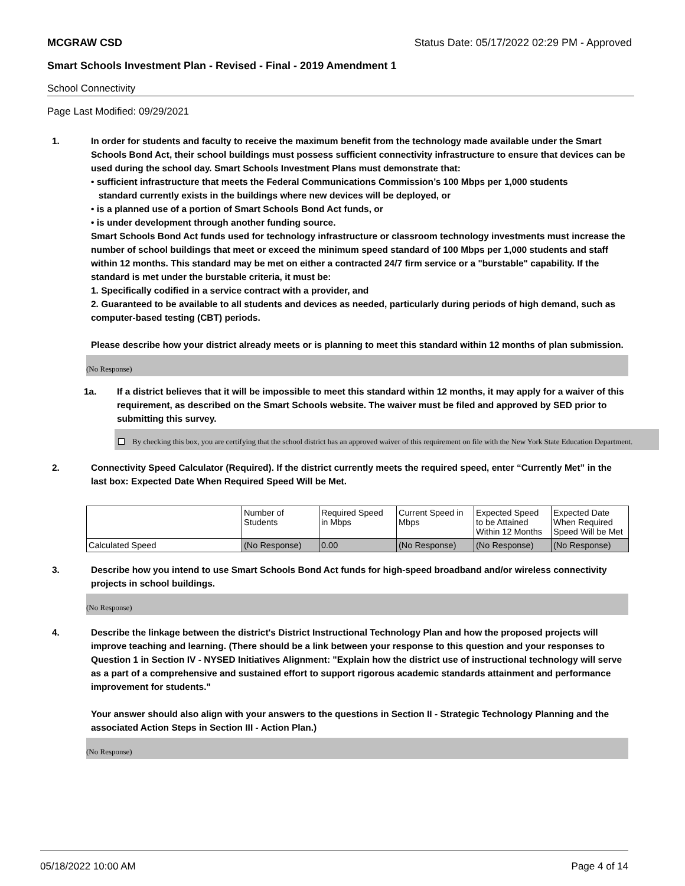MCGRAW CSD Status Date: 05/17/2022 02:29 PM - Approved
Smart Schools Investment Plan - Revised - Final - 2019 Amendment 1
School Connectivity
Page Last Modified: 09/29/2021
1. In order for students and faculty to receive the maximum benefit from the technology made available under the Smart Schools Bond Act, their school buildings must possess sufficient connectivity infrastructure to ensure that devices can be used during the school day. Smart Schools Investment Plans must demonstrate that:
• sufficient infrastructure that meets the Federal Communications Commission’s 100 Mbps per 1,000 students
standard currently exists in the buildings where new devices will be deployed, or
• is a planned use of a portion of Smart Schools Bond Act funds, or
• is under development through another funding source.
Smart Schools Bond Act funds used for technology infrastructure or classroom technology investments must increase the number of school buildings that meet or exceed the minimum speed standard of 100 Mbps per 1,000 students and staff within 12 months. This standard may be met on either a contracted 24/7 firm service or a "burstable" capability. If the standard is met under the burstable criteria, it must be:
1. Specifically codified in a service contract with a provider, and
2. Guaranteed to be available to all students and devices as needed, particularly during periods of high demand, such as computer-based testing (CBT) periods.
Please describe how your district already meets or is planning to meet this standard within 12 months of plan submission.
(No Response)
1a. If a district believes that it will be impossible to meet this standard within 12 months, it may apply for a waiver of this requirement, as described on the Smart Schools website. The waiver must be filed and approved by SED prior to submitting this survey.
By checking this box, you are certifying that the school district has an approved waiver of this requirement on file with the New York State Education Department.
2. Connectivity Speed Calculator (Required). If the district currently meets the required speed, enter “Currently Met” in the last box: Expected Date When Required Speed Will be Met.
| | Number of Students | Required Speed in Mbps | Current Speed in Mbps | Expected Speed to be Attained Within 12 Months | Expected Date When Required Speed Will be Met |
| --- | --- | --- | --- | --- | --- |
| Calculated Speed | (No Response) | 0.00 | (No Response) | (No Response) | (No Response) |
3. Describe how you intend to use Smart Schools Bond Act funds for high-speed broadband and/or wireless connectivity projects in school buildings.
(No Response)
4. Describe the linkage between the district's District Instructional Technology Plan and how the proposed projects will improve teaching and learning. (There should be a link between your response to this question and your responses to Question 1 in Section IV - NYSED Initiatives Alignment: "Explain how the district use of instructional technology will serve as a part of a comprehensive and sustained effort to support rigorous academic standards attainment and performance improvement for students."
Your answer should also align with your answers to the questions in Section II - Strategic Technology Planning and the associated Action Steps in Section III - Action Plan.)
(No Response)
05/18/2022 10:00 AM Page 4 of 14